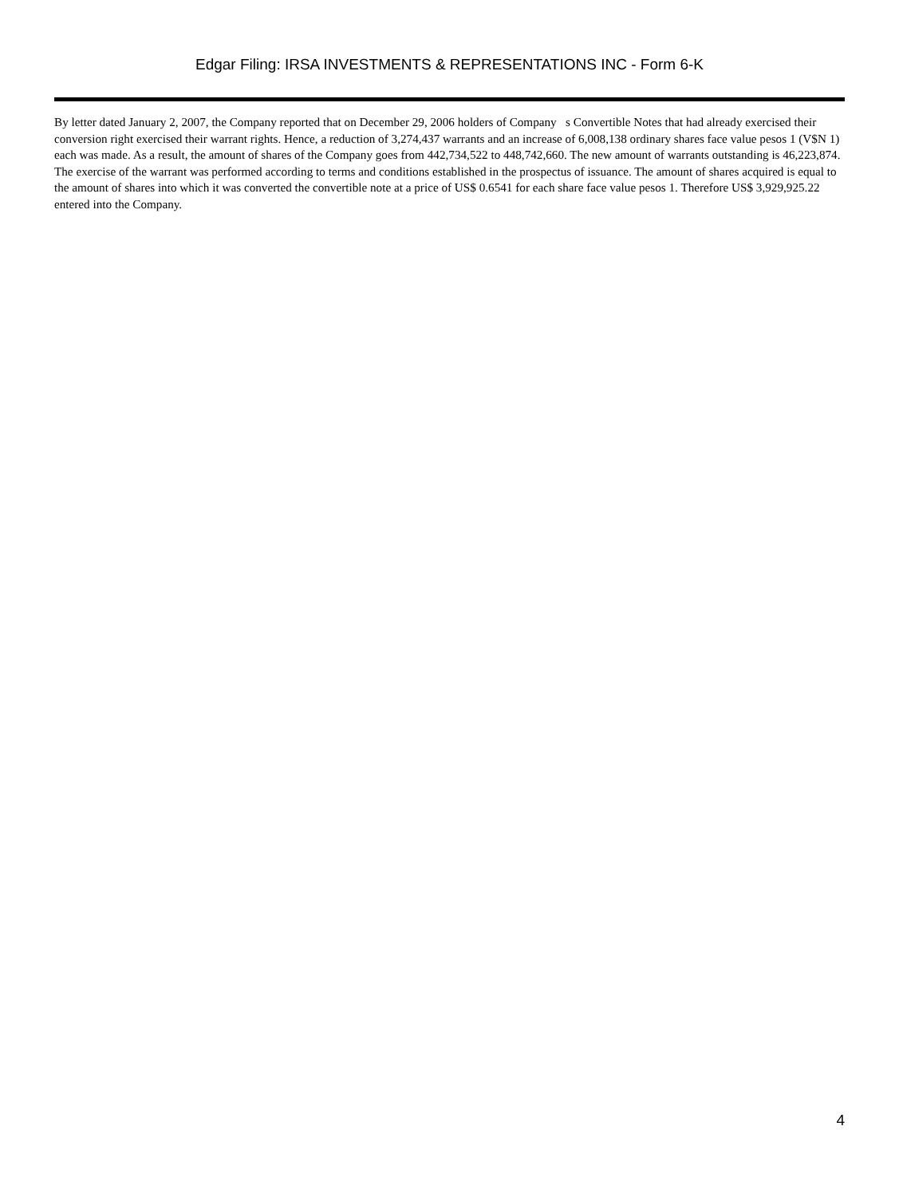Edgar Filing: IRSA INVESTMENTS & REPRESENTATIONS INC - Form 6-K
By letter dated January 2, 2007, the Company reported that on December 29, 2006 holders of Company s Convertible Notes that had already exercised their conversion right exercised their warrant rights. Hence, a reduction of 3,274,437 warrants and an increase of 6,008,138 ordinary shares face value pesos 1 (V$N 1) each was made. As a result, the amount of shares of the Company goes from 442,734,522 to 448,742,660. The new amount of warrants outstanding is 46,223,874. The exercise of the warrant was performed according to terms and conditions established in the prospectus of issuance. The amount of shares acquired is equal to the amount of shares into which it was converted the convertible note at a price of US$ 0.6541 for each share face value pesos 1. Therefore US$ 3,929,925.22 entered into the Company.
4